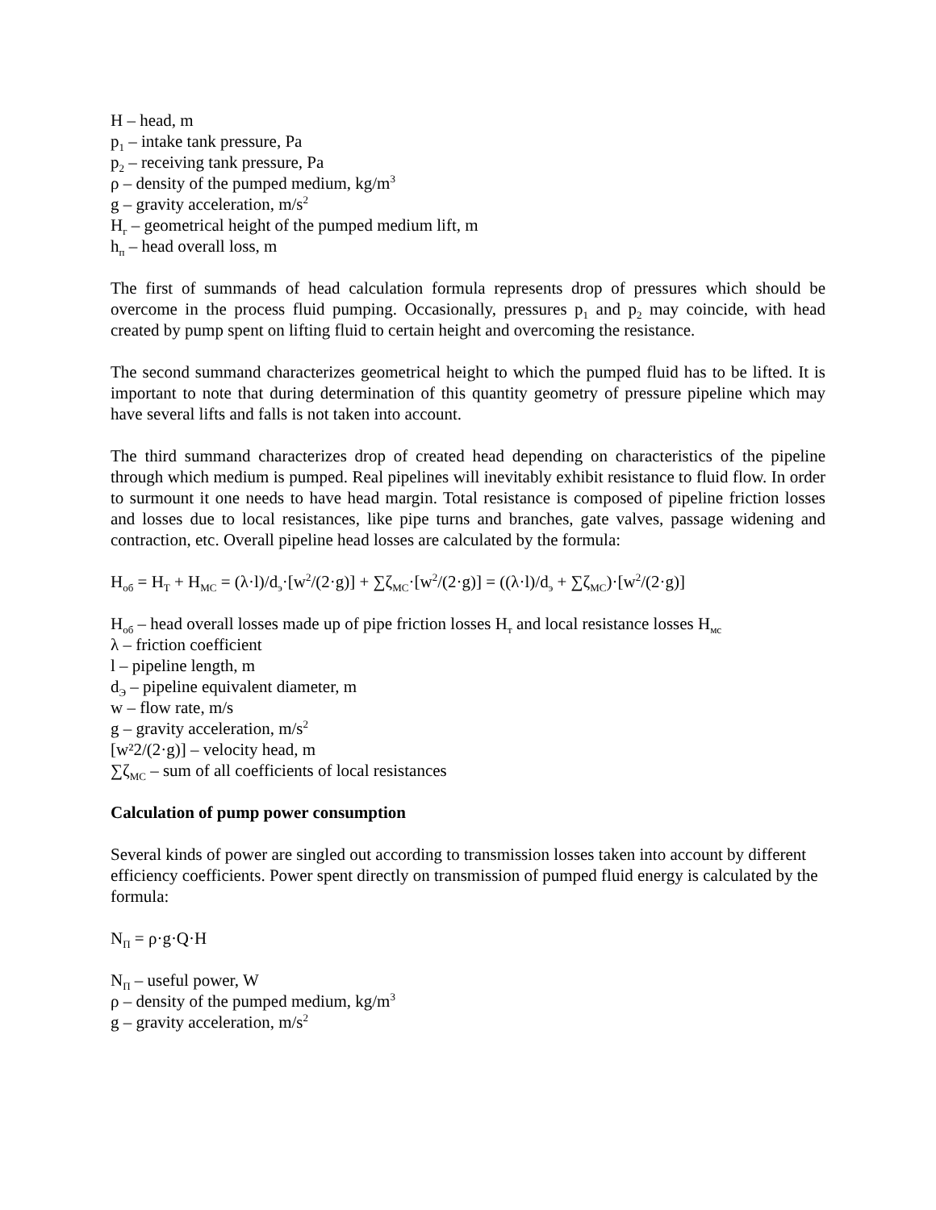H – head, m
p<sub>1</sub> – intake tank pressure, Pa
p<sub>2</sub> – receiving tank pressure, Pa
ρ – density of the pumped medium, kg/m<sup>3</sup>
g – gravity acceleration, m/s<sup>2</sup>
H<sub>г</sub> – geometrical height of the pumped medium lift, m
h<sub>п</sub> – head overall loss, m
The first of summands of head calculation formula represents drop of pressures which should be overcome in the process fluid pumping. Occasionally, pressures p<sub>1</sub> and p<sub>2</sub> may coincide, with head created by pump spent on lifting fluid to certain height and overcoming the resistance.
The second summand characterizes geometrical height to which the pumped fluid has to be lifted. It is important to note that during determination of this quantity geometry of pressure pipeline which may have several lifts and falls is not taken into account.
The third summand characterizes drop of created head depending on characteristics of the pipeline through which medium is pumped. Real pipelines will inevitably exhibit resistance to fluid flow. In order to surmount it one needs to have head margin. Total resistance is composed of pipeline friction losses and losses due to local resistances, like pipe turns and branches, gate valves, passage widening and contraction, etc. Overall pipeline head losses are calculated by the formula:
H<sub>об</sub> = H<sub>T</sub> + H<sub>MC</sub> = (λ·l)/d<sub>э</sub>·[w<sup>2</sup>/(2·g)] + ∑ζ<sub>MC</sub>·[w<sup>2</sup>/(2·g)] = ((λ·l)/d<sub>э</sub> + ∑ζ<sub>MC</sub>)·[w<sup>2</sup>/(2·g)]
H<sub>об</sub> – head overall losses made up of pipe friction losses H<sub>т</sub> and local resistance losses H<sub>мс</sub>
λ – friction coefficient
l – pipeline length, m
d<sub>Э</sub> – pipeline equivalent diameter, m
w – flow rate, m/s
g – gravity acceleration, m/s<sup>2</sup>
[w²2/(2·g)] – velocity head, m
∑ζ<sub>MC</sub> – sum of all coefficients of local resistances
Calculation of pump power consumption
Several kinds of power are singled out according to transmission losses taken into account by different efficiency coefficients. Power spent directly on transmission of pumped fluid energy is calculated by the formula:
N<sub>П</sub> = ρ·g·Q·H
N<sub>П</sub> – useful power, W
ρ – density of the pumped medium, kg/m<sup>3</sup>
g – gravity acceleration, m/s<sup>2</sup>